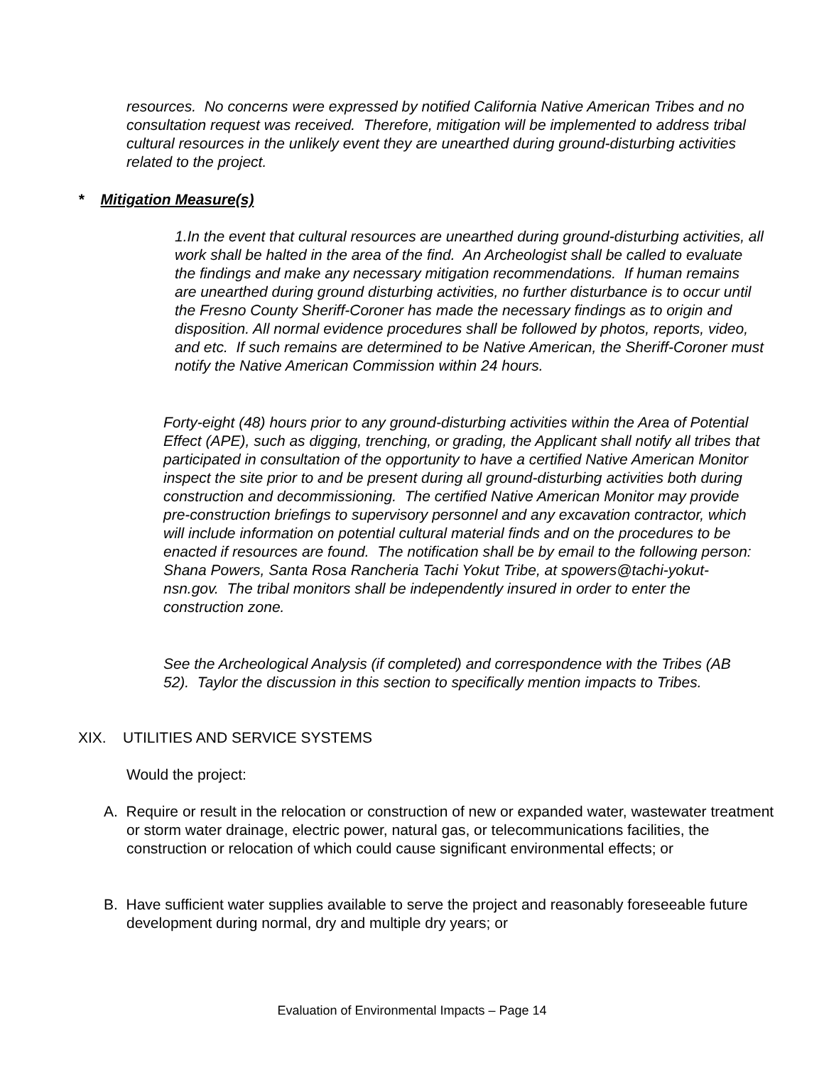resources. No concerns were expressed by notified California Native American Tribes and no consultation request was received. Therefore, mitigation will be implemented to address tribal cultural resources in the unlikely event they are unearthed during ground-disturbing activities related to the project.
* Mitigation Measure(s)
1.In the event that cultural resources are unearthed during ground-disturbing activities, all work shall be halted in the area of the find. An Archeologist shall be called to evaluate the findings and make any necessary mitigation recommendations. If human remains are unearthed during ground disturbing activities, no further disturbance is to occur until the Fresno County Sheriff-Coroner has made the necessary findings as to origin and disposition. All normal evidence procedures shall be followed by photos, reports, video, and etc. If such remains are determined to be Native American, the Sheriff-Coroner must notify the Native American Commission within 24 hours.
Forty-eight (48) hours prior to any ground-disturbing activities within the Area of Potential Effect (APE), such as digging, trenching, or grading, the Applicant shall notify all tribes that participated in consultation of the opportunity to have a certified Native American Monitor inspect the site prior to and be present during all ground-disturbing activities both during construction and decommissioning. The certified Native American Monitor may provide pre-construction briefings to supervisory personnel and any excavation contractor, which will include information on potential cultural material finds and on the procedures to be enacted if resources are found. The notification shall be by email to the following person: Shana Powers, Santa Rosa Rancheria Tachi Yokut Tribe, at spowers@tachi-yokut-nsn.gov. The tribal monitors shall be independently insured in order to enter the construction zone.
See the Archeological Analysis (if completed) and correspondence with the Tribes (AB 52). Taylor the discussion in this section to specifically mention impacts to Tribes.
XIX. UTILITIES AND SERVICE SYSTEMS
Would the project:
A. Require or result in the relocation or construction of new or expanded water, wastewater treatment or storm water drainage, electric power, natural gas, or telecommunications facilities, the construction or relocation of which could cause significant environmental effects; or
B. Have sufficient water supplies available to serve the project and reasonably foreseeable future development during normal, dry and multiple dry years; or
Evaluation of Environmental Impacts – Page 14